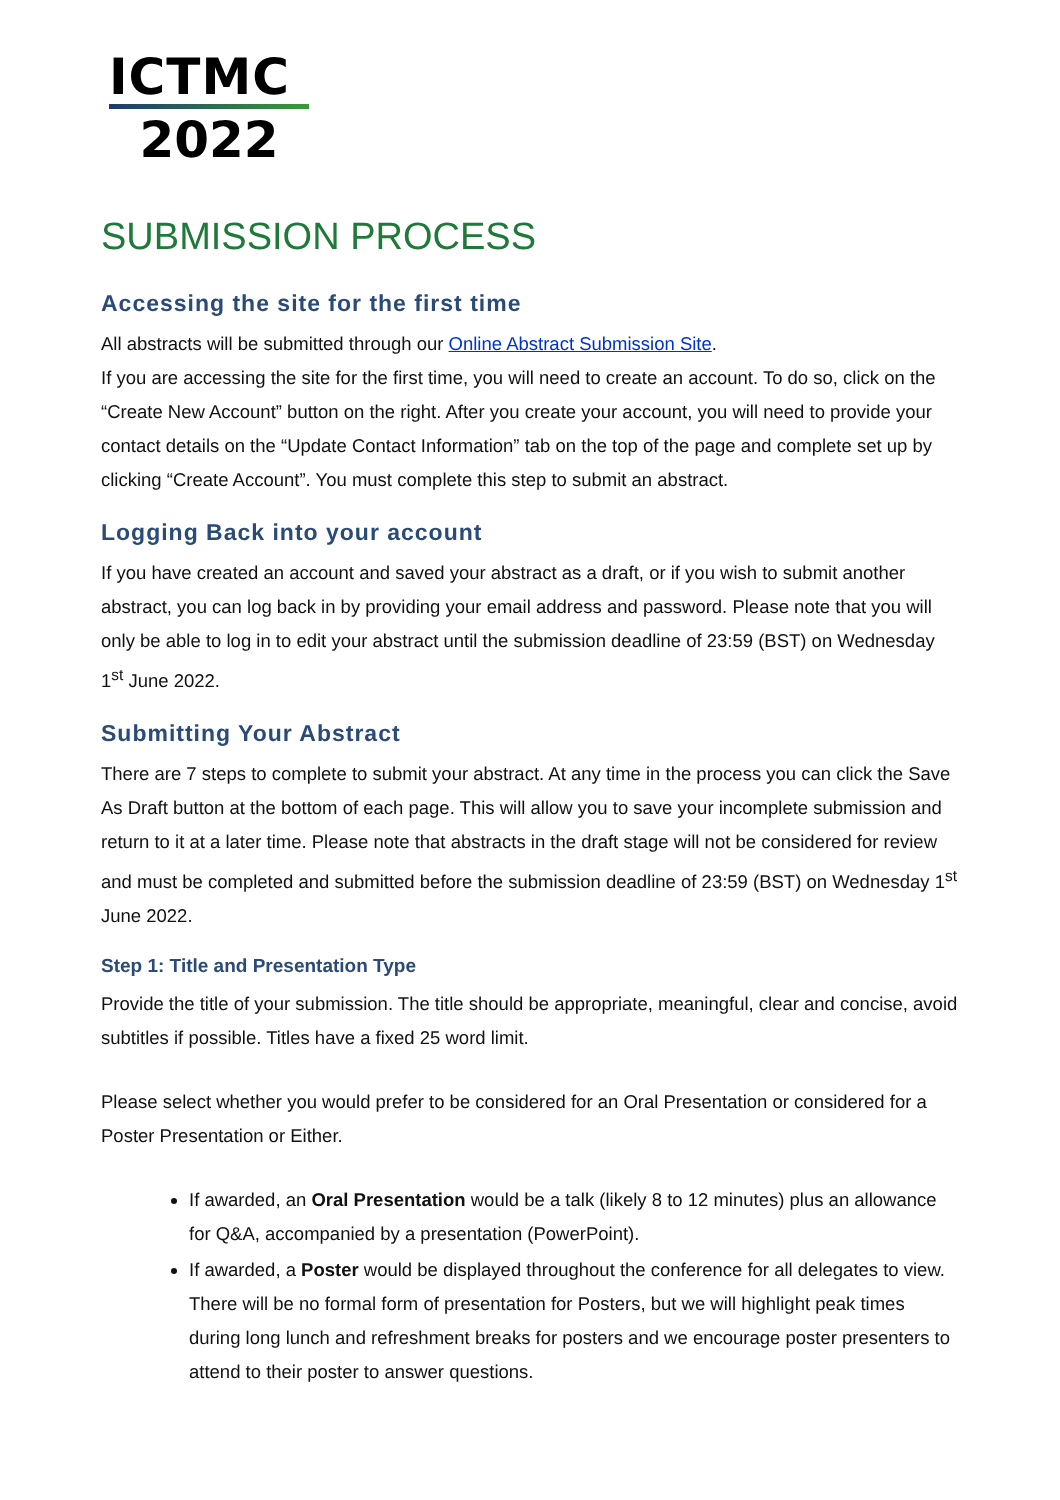ICTMC
2022
SUBMISSION PROCESS
Accessing the site for the first time
All abstracts will be submitted through our Online Abstract Submission Site.
If you are accessing the site for the first time, you will need to create an account. To do so, click on the “Create New Account” button on the right. After you create your account, you will need to provide your contact details on the “Update Contact Information” tab on the top of the page and complete set up by clicking “Create Account”. You must complete this step to submit an abstract.
Logging Back into your account
If you have created an account and saved your abstract as a draft, or if you wish to submit another abstract, you can log back in by providing your email address and password. Please note that you will only be able to log in to edit your abstract until the submission deadline of 23:59 (BST) on Wednesday 1<sup>st</sup> June 2022.
Submitting Your Abstract
There are 7 steps to complete to submit your abstract. At any time in the process you can click the Save As Draft button at the bottom of each page. This will allow you to save your incomplete submission and return to it at a later time. Please note that abstracts in the draft stage will not be considered for review and must be completed and submitted before the submission deadline of 23:59 (BST) on Wednesday 1<sup>st</sup> June 2022.
Step 1: Title and Presentation Type
Provide the title of your submission. The title should be appropriate, meaningful, clear and concise, avoid subtitles if possible. Titles have a fixed 25 word limit.
Please select whether you would prefer to be considered for an Oral Presentation or considered for a Poster Presentation or Either.
If awarded, an Oral Presentation would be a talk (likely 8 to 12 minutes) plus an allowance for Q&A, accompanied by a presentation (PowerPoint).
If awarded, a Poster would be displayed throughout the conference for all delegates to view. There will be no formal form of presentation for Posters, but we will highlight peak times during long lunch and refreshment breaks for posters and we encourage poster presenters to attend to their poster to answer questions.